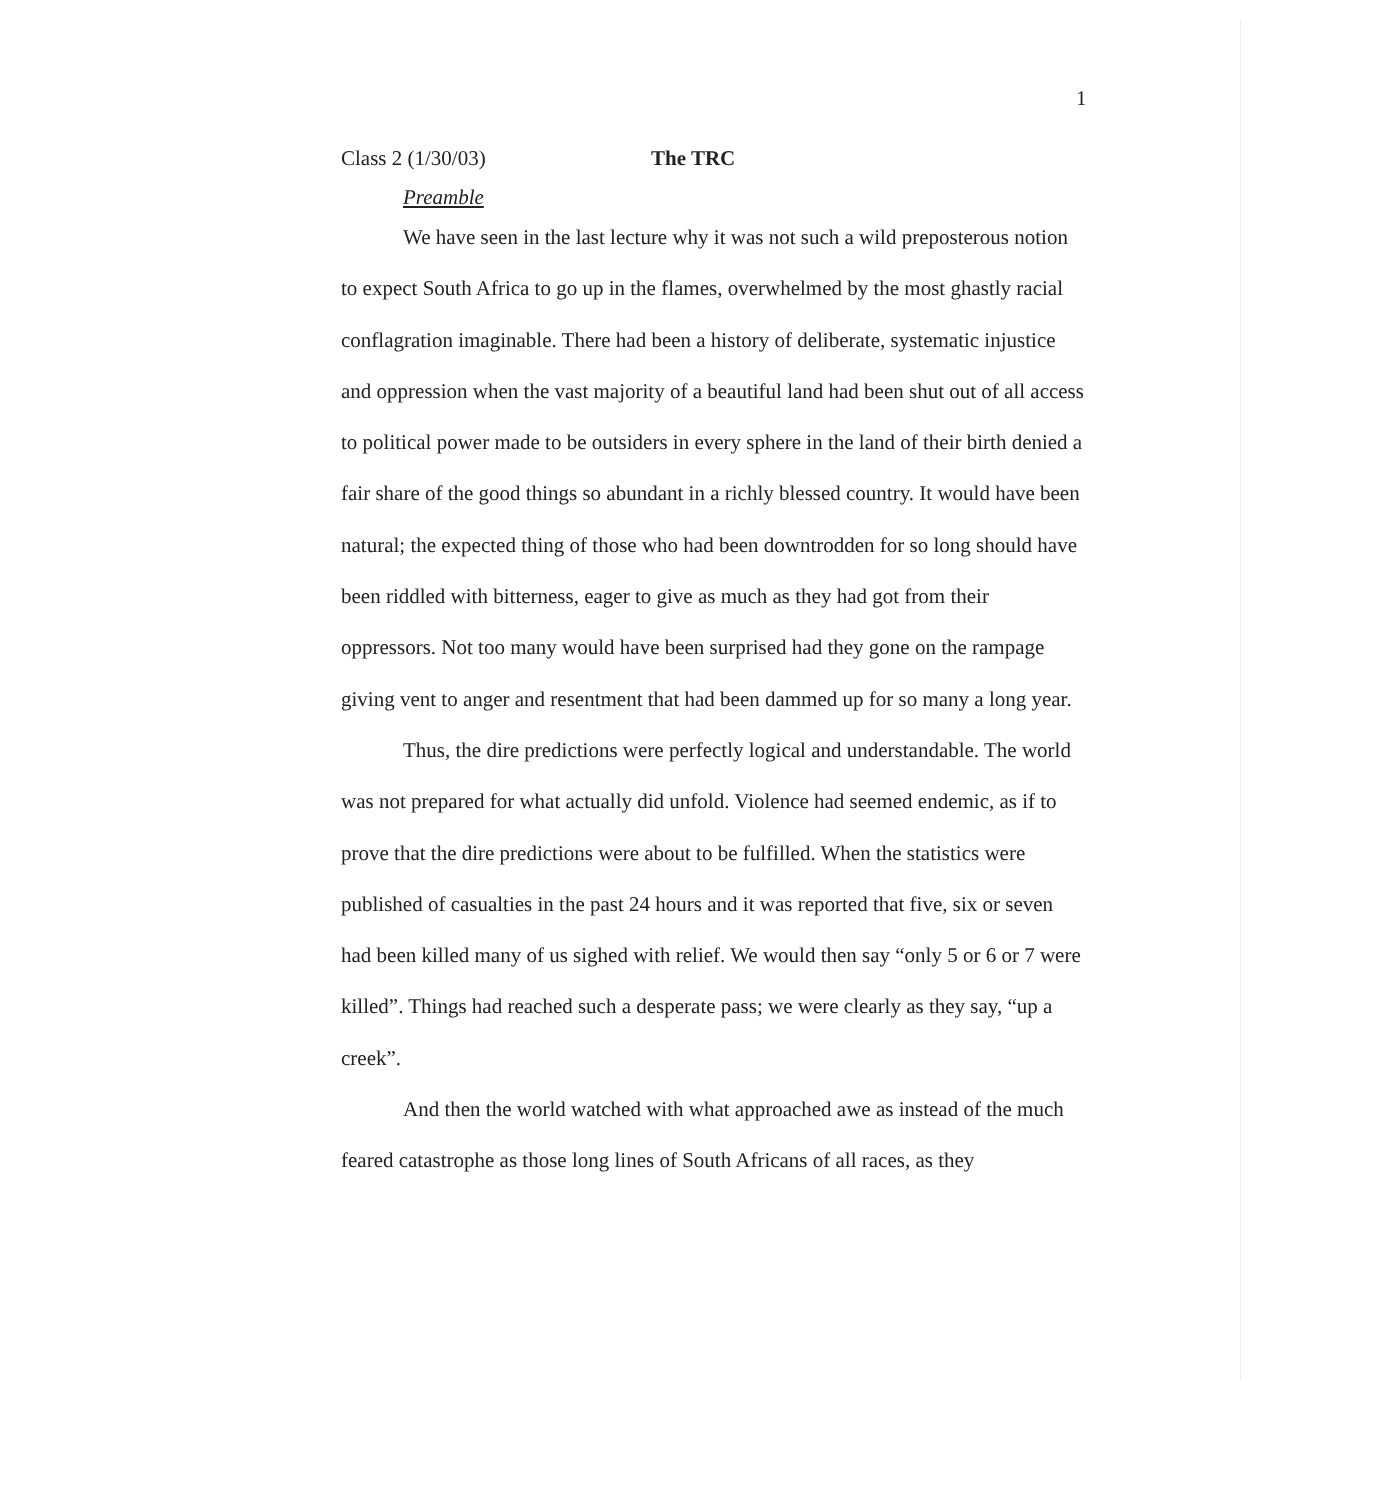1
Class 2 (1/30/03) The TRC
Preamble
We have seen in the last lecture why it was not such a wild preposterous notion to expect South Africa to go up in the flames, overwhelmed by the most ghastly racial conflagration imaginable. There had been a history of deliberate, systematic injustice and oppression when the vast majority of a beautiful land had been shut out of all access to political power made to be outsiders in every sphere in the land of their birth denied a fair share of the good things so abundant in a richly blessed country. It would have been natural; the expected thing of those who had been downtrodden for so long should have been riddled with bitterness, eager to give as much as they had got from their oppressors. Not too many would have been surprised had they gone on the rampage giving vent to anger and resentment that had been dammed up for so many a long year.
Thus, the dire predictions were perfectly logical and understandable. The world was not prepared for what actually did unfold. Violence had seemed endemic, as if to prove that the dire predictions were about to be fulfilled. When the statistics were published of casualties in the past 24 hours and it was reported that five, six or seven had been killed many of us sighed with relief. We would then say “only 5 or 6 or 7 were killed”. Things had reached such a desperate pass; we were clearly as they say, “up a creek”.
And then the world watched with what approached awe as instead of the much feared catastrophe as those long lines of South Africans of all races, as they